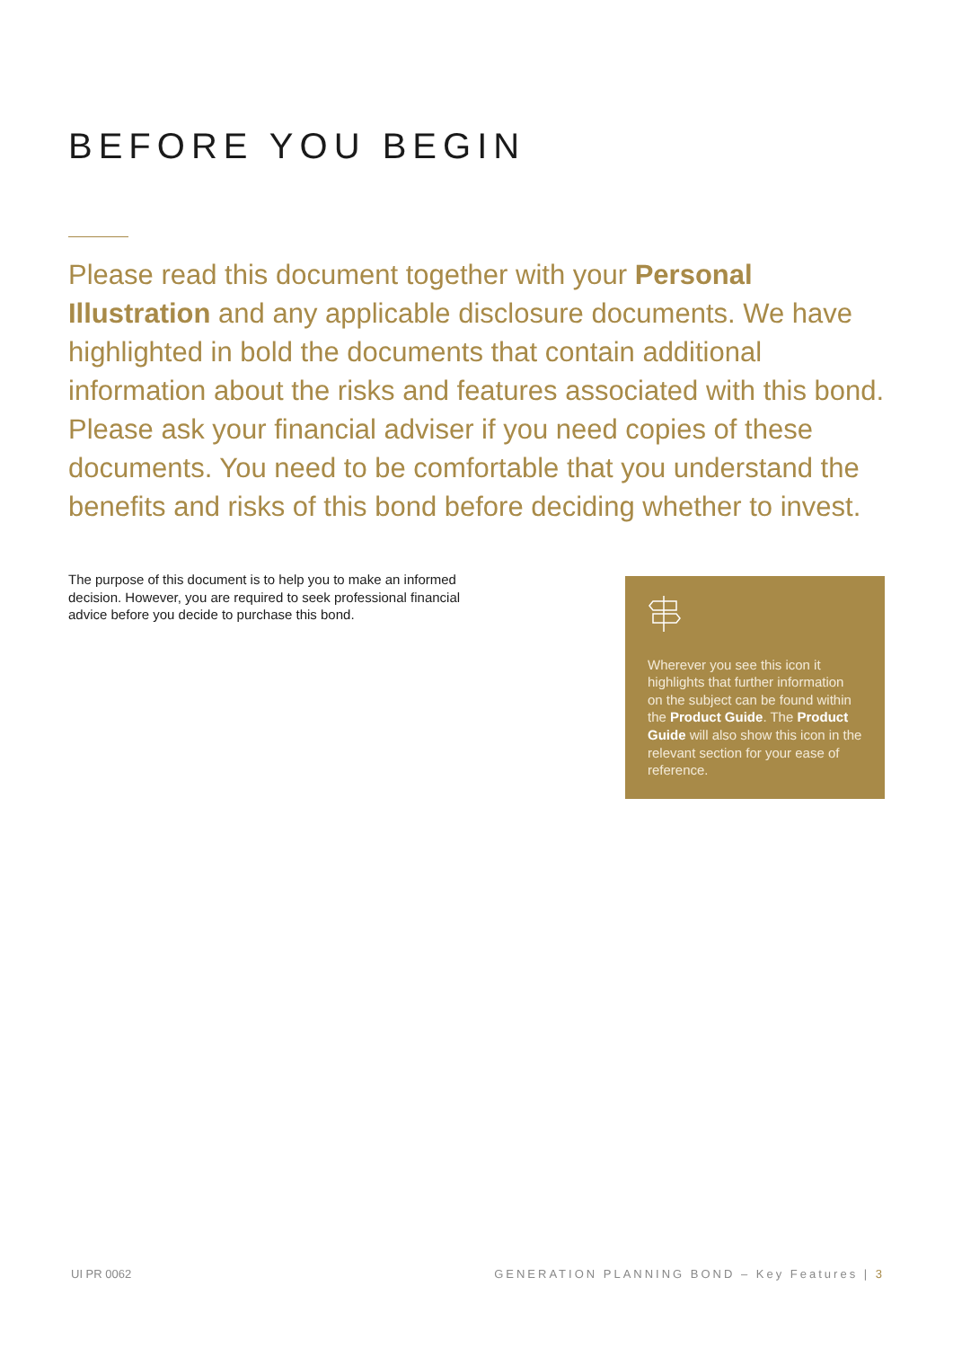BEFORE YOU BEGIN
Please read this document together with your Personal Illustration and any applicable disclosure documents. We have highlighted in bold the documents that contain additional information about the risks and features associated with this bond. Please ask your financial adviser if you need copies of these documents. You need to be comfortable that you understand the benefits and risks of this bond before deciding whether to invest.
The purpose of this document is to help you to make an informed decision. However, you are required to seek professional financial advice before you decide to purchase this bond.
Wherever you see this icon it highlights that further information on the subject can be found within the Product Guide. The Product Guide will also show this icon in the relevant section for your ease of reference.
UI PR 0062 GENERATION PLANNING BOND – Key Features | 3